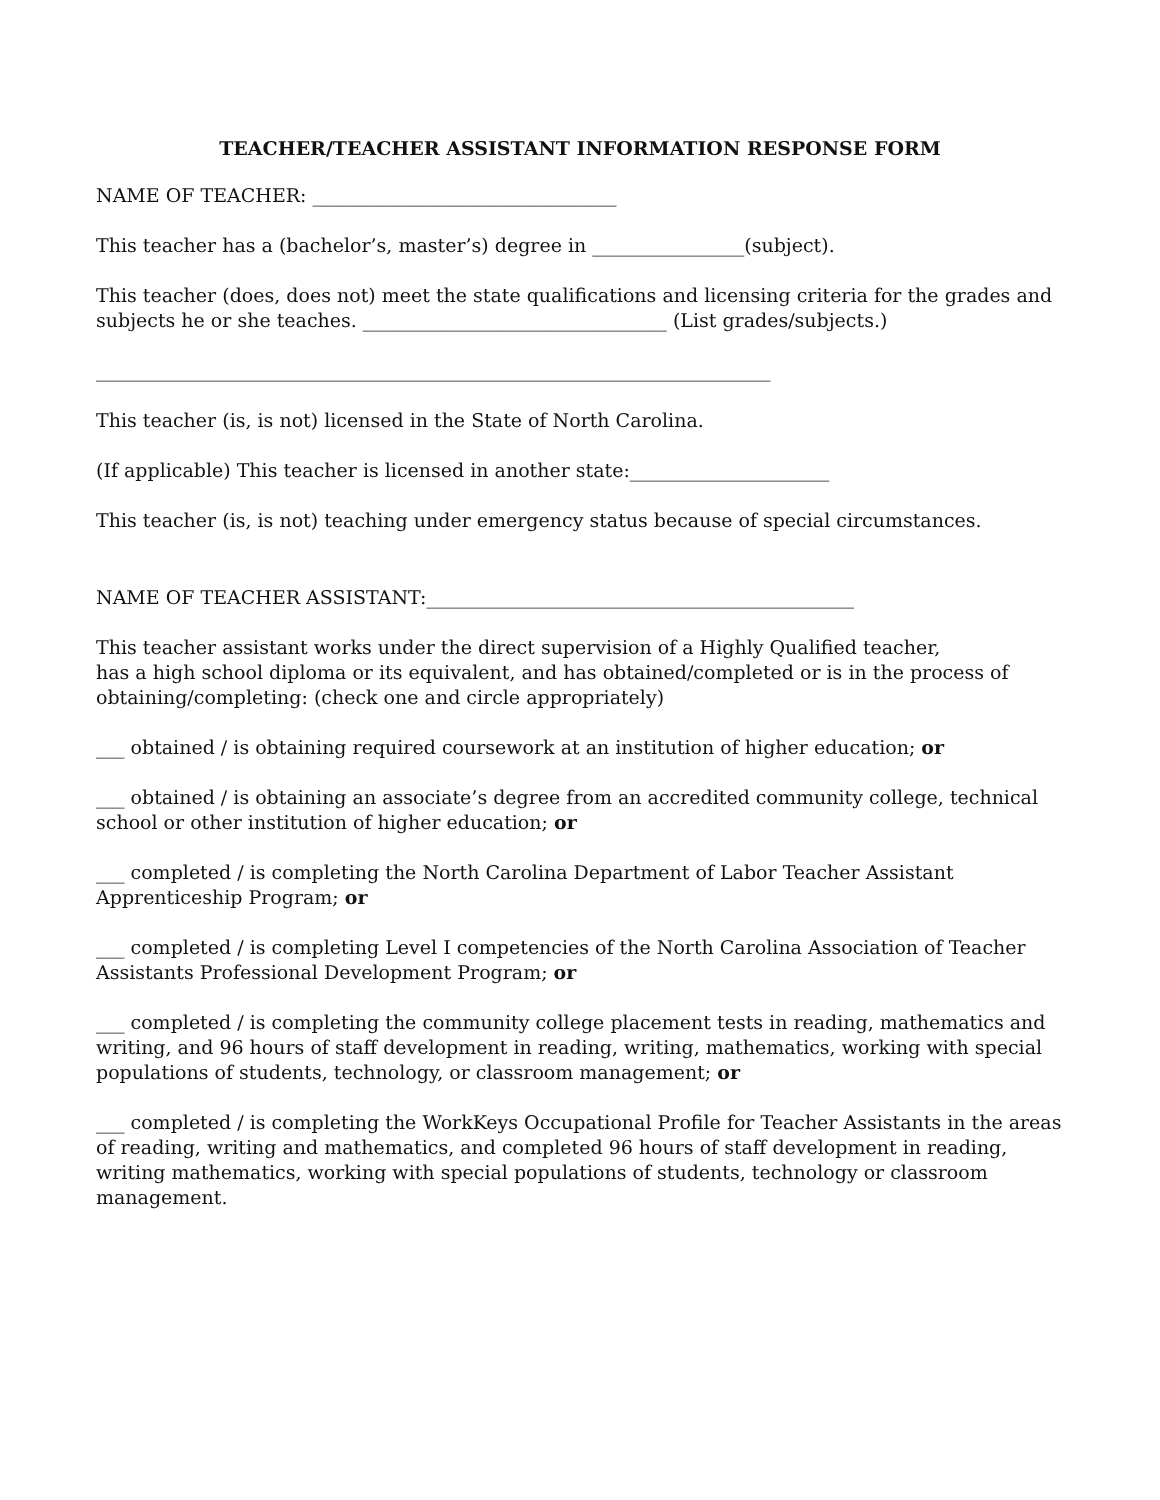TEACHER/TEACHER ASSISTANT INFORMATION RESPONSE FORM
NAME OF TEACHER: ________________________________
This teacher has a (bachelor’s, master’s) degree in ________________(subject).
This teacher (does, does not) meet the state qualifications and licensing criteria for the grades and subjects he or she teaches. ________________________________ (List grades/subjects.)
_______________________________________________________________________
This teacher (is, is not) licensed in the State of North Carolina.
(If applicable) This teacher is licensed in another state:_____________________
This teacher (is, is not) teaching under emergency status because of special circumstances.
NAME OF TEACHER ASSISTANT:_____________________________________________
This teacher assistant works under the direct supervision of a Highly Qualified teacher,
has a high school diploma or its equivalent, and has obtained/completed or is in the process of obtaining/completing: (check one and circle appropriately)
___ obtained / is obtaining required coursework at an institution of higher education; or
___ obtained / is obtaining an associate’s degree from an accredited community college, technical school or other institution of higher education; or
___ completed / is completing the North Carolina Department of Labor Teacher Assistant Apprenticeship Program; or
___ completed / is completing Level I competencies of the North Carolina Association of Teacher Assistants Professional Development Program; or
___ completed / is completing the community college placement tests in reading, mathematics and writing, and 96 hours of staff development in reading, writing, mathematics, working with special populations of students, technology, or classroom management; or
___ completed / is completing the WorkKeys Occupational Profile for Teacher Assistants in the areas of reading, writing and mathematics, and completed 96 hours of staff development in reading, writing mathematics, working with special populations of students, technology or classroom management.